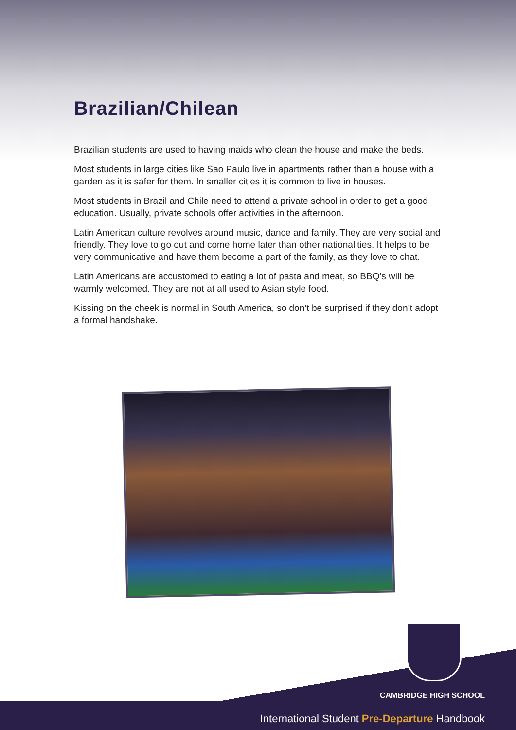Brazilian/Chilean
Brazilian students are used to having maids who clean the house and make the beds.
Most students in large cities like Sao Paulo live in apartments rather than a house with a garden as it is safer for them. In smaller cities it is common to live in houses.
Most students in Brazil and Chile need to attend a private school in order to get a good education. Usually, private schools offer activities in the afternoon.
Latin American culture revolves around music, dance and family. They are very social and friendly. They love to go out and come home later than other nationalities. It helps to be very communicative and have them become a part of the family, as they love to chat.
Latin Americans are accustomed to eating a lot of pasta and meat, so BBQ’s will be warmly welcomed. They are not at all used to Asian style food.
Kissing on the cheek is normal in South America, so don’t be surprised if they don’t adopt a formal handshake.
CAMBRIDGE HIGH SCHOOL
International Student Pre-Departure Handbook